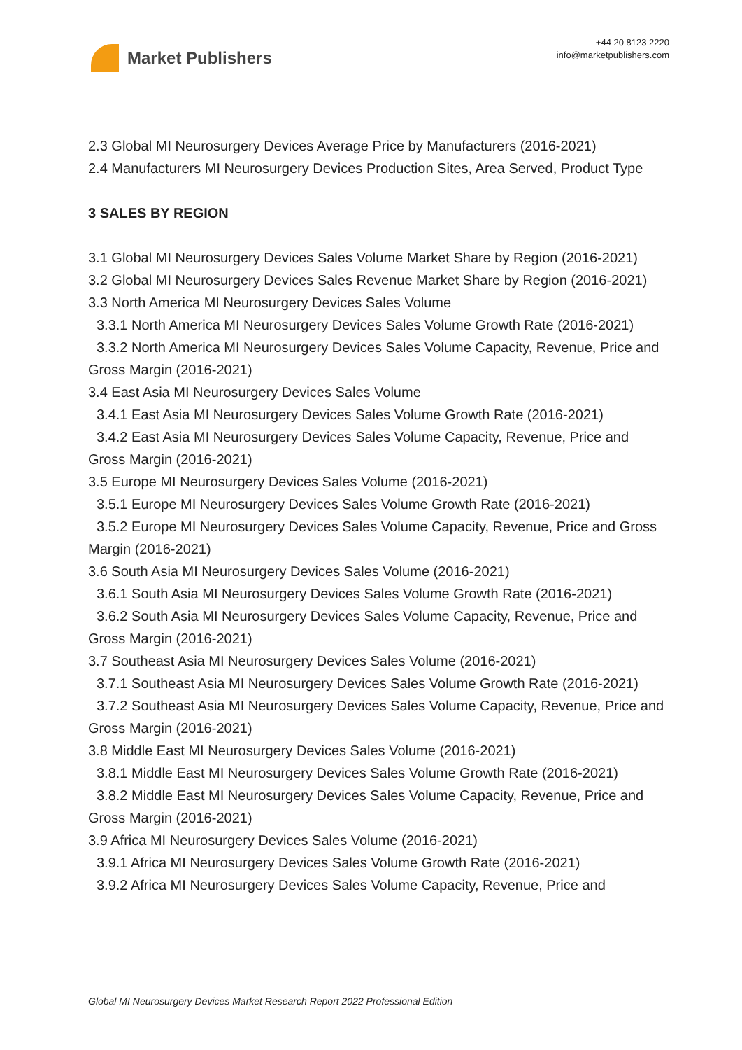Market Publishers
+44 20 8123 2220
info@marketpublishers.com
2.3 Global MI Neurosurgery Devices Average Price by Manufacturers (2016-2021)
2.4 Manufacturers MI Neurosurgery Devices Production Sites, Area Served, Product Type
3 SALES BY REGION
3.1 Global MI Neurosurgery Devices Sales Volume Market Share by Region (2016-2021)
3.2 Global MI Neurosurgery Devices Sales Revenue Market Share by Region (2016-2021)
3.3 North America MI Neurosurgery Devices Sales Volume
3.3.1 North America MI Neurosurgery Devices Sales Volume Growth Rate (2016-2021)
3.3.2 North America MI Neurosurgery Devices Sales Volume Capacity, Revenue, Price and Gross Margin (2016-2021)
3.4 East Asia MI Neurosurgery Devices Sales Volume
3.4.1 East Asia MI Neurosurgery Devices Sales Volume Growth Rate (2016-2021)
3.4.2 East Asia MI Neurosurgery Devices Sales Volume Capacity, Revenue, Price and Gross Margin (2016-2021)
3.5 Europe MI Neurosurgery Devices Sales Volume (2016-2021)
3.5.1 Europe MI Neurosurgery Devices Sales Volume Growth Rate (2016-2021)
3.5.2 Europe MI Neurosurgery Devices Sales Volume Capacity, Revenue, Price and Gross Margin (2016-2021)
3.6 South Asia MI Neurosurgery Devices Sales Volume (2016-2021)
3.6.1 South Asia MI Neurosurgery Devices Sales Volume Growth Rate (2016-2021)
3.6.2 South Asia MI Neurosurgery Devices Sales Volume Capacity, Revenue, Price and Gross Margin (2016-2021)
3.7 Southeast Asia MI Neurosurgery Devices Sales Volume (2016-2021)
3.7.1 Southeast Asia MI Neurosurgery Devices Sales Volume Growth Rate (2016-2021)
3.7.2 Southeast Asia MI Neurosurgery Devices Sales Volume Capacity, Revenue, Price and Gross Margin (2016-2021)
3.8 Middle East MI Neurosurgery Devices Sales Volume (2016-2021)
3.8.1 Middle East MI Neurosurgery Devices Sales Volume Growth Rate (2016-2021)
3.8.2 Middle East MI Neurosurgery Devices Sales Volume Capacity, Revenue, Price and Gross Margin (2016-2021)
3.9 Africa MI Neurosurgery Devices Sales Volume (2016-2021)
3.9.1 Africa MI Neurosurgery Devices Sales Volume Growth Rate (2016-2021)
3.9.2 Africa MI Neurosurgery Devices Sales Volume Capacity, Revenue, Price and
Global MI Neurosurgery Devices Market Research Report 2022 Professional Edition